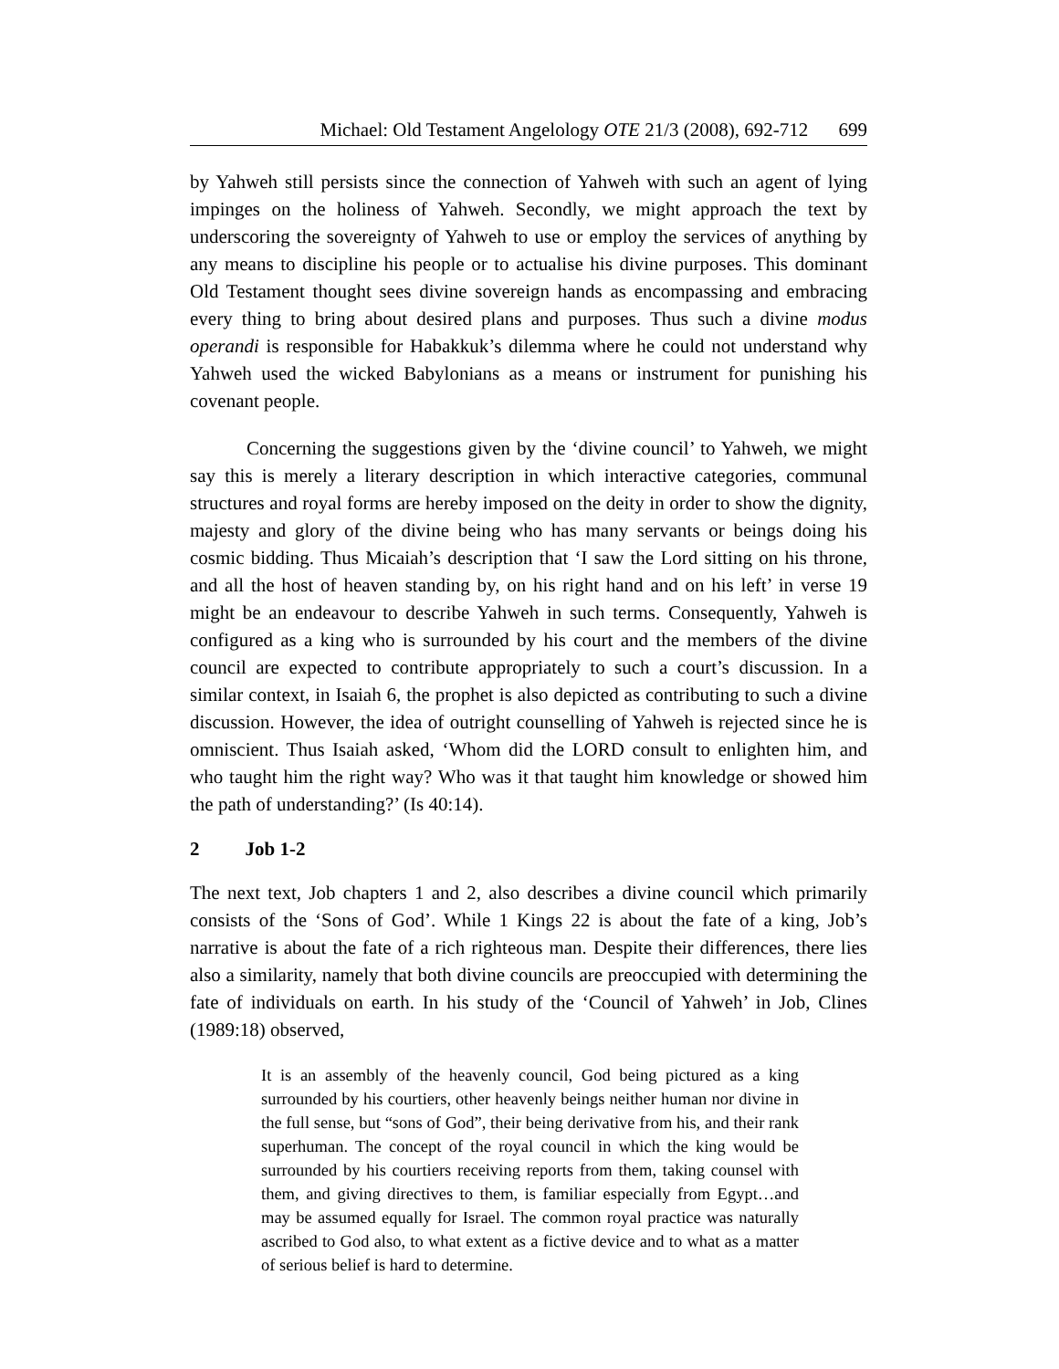Michael: Old Testament Angelology OTE 21/3 (2008), 692-712 699
by Yahweh still persists since the connection of Yahweh with such an agent of lying impinges on the holiness of Yahweh. Secondly, we might approach the text by underscoring the sovereignty of Yahweh to use or employ the services of anything by any means to discipline his people or to actualise his divine purposes. This dominant Old Testament thought sees divine sovereign hands as encompassing and embracing every thing to bring about desired plans and purposes. Thus such a divine modus operandi is responsible for Habakkuk’s dilemma where he could not understand why Yahweh used the wicked Babylonians as a means or instrument for punishing his covenant people.
Concerning the suggestions given by the ‘divine council’ to Yahweh, we might say this is merely a literary description in which interactive categories, communal structures and royal forms are hereby imposed on the deity in order to show the dignity, majesty and glory of the divine being who has many servants or beings doing his cosmic bidding. Thus Micaiah’s description that ‘I saw the Lord sitting on his throne, and all the host of heaven standing by, on his right hand and on his left’ in verse 19 might be an endeavour to describe Yahweh in such terms. Consequently, Yahweh is configured as a king who is surrounded by his court and the members of the divine council are expected to contribute appropriately to such a court’s discussion. In a similar context, in Isaiah 6, the prophet is also depicted as contributing to such a divine discussion. However, the idea of outright counselling of Yahweh is rejected since he is omniscient. Thus Isaiah asked, ‘Whom did the LORD consult to enlighten him, and who taught him the right way? Who was it that taught him knowledge or showed him the path of understanding?’ (Is 40:14).
2 Job 1-2
The next text, Job chapters 1 and 2, also describes a divine council which primarily consists of the ‘Sons of God’. While 1 Kings 22 is about the fate of a king, Job’s narrative is about the fate of a rich righteous man. Despite their differences, there lies also a similarity, namely that both divine councils are preoccupied with determining the fate of individuals on earth. In his study of the ‘Council of Yahweh’ in Job, Clines (1989:18) observed,
It is an assembly of the heavenly council, God being pictured as a king surrounded by his courtiers, other heavenly beings neither human nor divine in the full sense, but “sons of God”, their being derivative from his, and their rank superhuman. The concept of the royal council in which the king would be surrounded by his courtiers receiving reports from them, taking counsel with them, and giving directives to them, is familiar especially from Egypt…and may be assumed equally for Israel. The common royal practice was naturally ascribed to God also, to what extent as a fictive device and to what as a matter of serious belief is hard to determine.